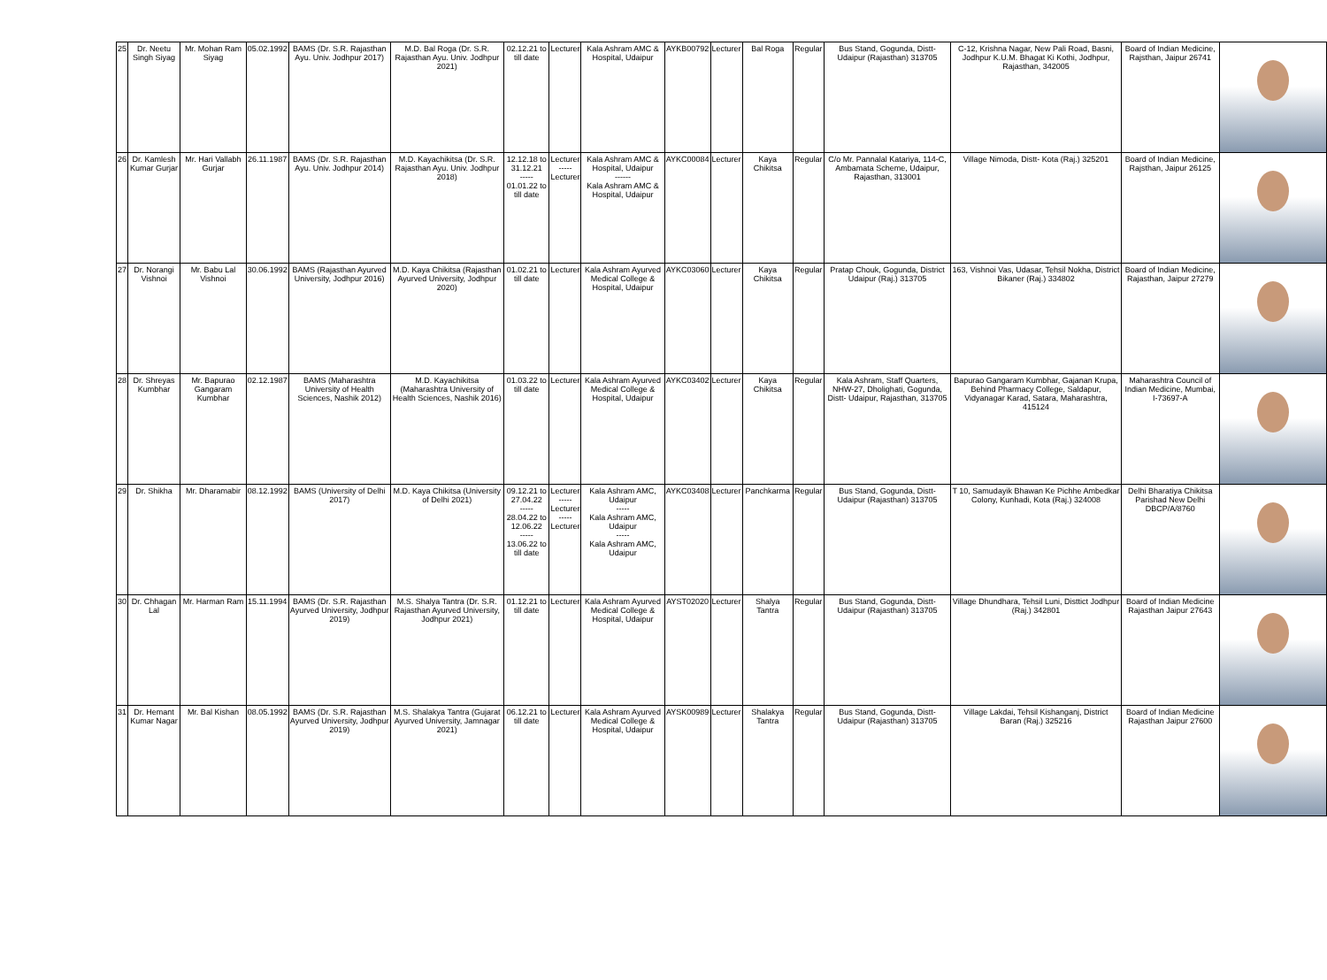| 25 | Dr. Neetu Singh Siyag | Mr. Mohan Ram Siyag | 05.02.1992 | BAMS (Dr. S.R. Rajasthan Ayu. Univ. Jodhpur 2017) | M.D. Bal Roga (Dr. S.R. Rajasthan Ayu. Univ. Jodhpur 2021) | 02.12.21 to till date | Lecturer | Kala Ashram AMC & Hospital, Udaipur | AYKB00792 | Lecturer | Bal Roga | Regular | Bus Stand, Gogunda, Distt- Udaipur (Rajasthan) 313705 | C-12, Krishna Nagar, New Pali Road, Basni, Jodhpur K.U.M. Bhagat Ki Kothi, Jodhpur, Rajasthan, 342005 | Board of Indian Medicine, Rajsthan, Jaipur 26741 | |
| 26 | Dr. Kamlesh Kumar Gurjar | Mr. Hari Vallabh Gurjar | 26.11.1987 | BAMS (Dr. S.R. Rajasthan Ayu. Univ. Jodhpur 2014) | M.D. Kayachikitsa (Dr. S.R. Rajasthan Ayu. Univ. Jodhpur 2018) | 12.12.18 to 31.12.21 ----- 01.01.22 to till date | Lecturer ----- Lecturer | Kala Ashram AMC & Hospital, Udaipur ------ Kala Ashram AMC & Hospital, Udaipur | AYKC00084 | Lecturer | Kaya Chikitsa | Regular | C/o Mr. Pannalal Katariya, 114-C, Ambamata Scheme, Udaipur, Rajasthan, 313001 | Village Nimoda, Distt- Kota (Raj.) 325201 | Board of Indian Medicine, Rajsthan, Jaipur 26125 | |
| 27 | Dr. Norangi Vishnoi | Mr. Babu Lal Vishnoi | 30.06.1992 | BAMS (Rajasthan Ayurved University, Jodhpur 2016) | M.D. Kaya Chikitsa (Rajasthan Ayurved University, Jodhpur 2020) | 01.02.21 to till date | Lecturer | Kala Ashram Ayurved Medical College & Hospital, Udaipur | AYKC03060 | Lecturer | Kaya Chikitsa | Regular | Pratap Chouk, Gogunda, District Udaipur (Raj.) 313705 | 163, Vishnoi Vas, Udasar, Tehsil Nokha, District Bikaner (Raj.) 334802 | Board of Indian Medicine, Rajasthan, Jaipur 27279 | |
| 28 | Dr. Shreyas Kumbhar | Mr. Bapurao Gangaram Kumbhar | 02.12.1987 | BAMS (Maharashtra University of Health Sciences, Nashik 2012) | M.D. Kayachikitsa (Maharashtra University of Health Sciences, Nashik 2016) | 01.03.22 to till date | Lecturer | Kala Ashram Ayurved Medical College & Hospital, Udaipur | AYKC03402 | Lecturer | Kaya Chikitsa | Regular | Kala Ashram, Staff Quarters, NHW-27, Dholighati, Gogunda, Distt- Udaipur, Rajasthan, 313705 | Bapurao Gangaram Kumbhar, Gajanan Krupa, Behind Pharmacy College, Saldapur, Vidyanagar Karad, Satara, Maharashtra, 415124 | Maharashtra Council of Indian Medicine, Mumbai, I-73697-A | |
| 29 | Dr. Shikha | Mr. Dharamabir | 08.12.1992 | BAMS (University of Delhi 2017) | M.D. Kaya Chikitsa (University of Delhi 2021) | 09.12.21 to 27.04.22 ----- 28.04.22 to 12.06.22 ----- 13.06.22 to till date | Lecturer ----- Lecturer ----- Lecturer | Kala Ashram AMC, Udaipur ----- Kala Ashram AMC, Udaipur ----- Kala Ashram AMC, Udaipur | AYKC03408 | Lecturer | Panchkarma | Regular | Bus Stand, Gogunda, Distt- Udaipur (Rajasthan) 313705 | T 10, Samudayik Bhawan Ke Pichhe Ambedkar Colony, Kunhadi, Kota (Raj.) 324008 | Delhi Bharatiya Chikitsa Parishad New Delhi DBCP/A/8760 | |
| 30 | Dr. Chhagan Lal | Mr. Harman Ram | 15.11.1994 | BAMS (Dr. S.R. Rajasthan Ayurved University, Jodhpur 2019) | M.S. Shalya Tantra (Dr. S.R. Rajasthan Ayurved University, Jodhpur 2021) | 01.12.21 to till date | Lecturer | Kala Ashram Ayurved Medical College & Hospital, Udaipur | AYST02020 | Lecturer | Shalya Tantra | Regular | Bus Stand, Gogunda, Distt- Udaipur (Rajasthan) 313705 | Village Dhundhara, Tehsil Luni, Disttict Jodhpur (Raj.) 342801 | Board of Indian Medicine Rajasthan Jaipur 27643 | |
| 31 | Dr. Hemant Kumar Nagar | Mr. Bal Kishan | 08.05.1992 | BAMS (Dr. S.R. Rajasthan Ayurved University, Jodhpur 2019) | M.S. Shalakya Tantra (Gujarat Ayurved University, Jamnagar 2021) | 06.12.21 to till date | Lecturer | Kala Ashram Ayurved Medical College & Hospital, Udaipur | AYSK00989 | Lecturer | Shalakya Tantra | Regular | Bus Stand, Gogunda, Distt- Udaipur (Rajasthan) 313705 | Village Lakdai, Tehsil Kishanganj, District Baran (Raj.) 325216 | Board of Indian Medicine Rajasthan Jaipur 27600 | |